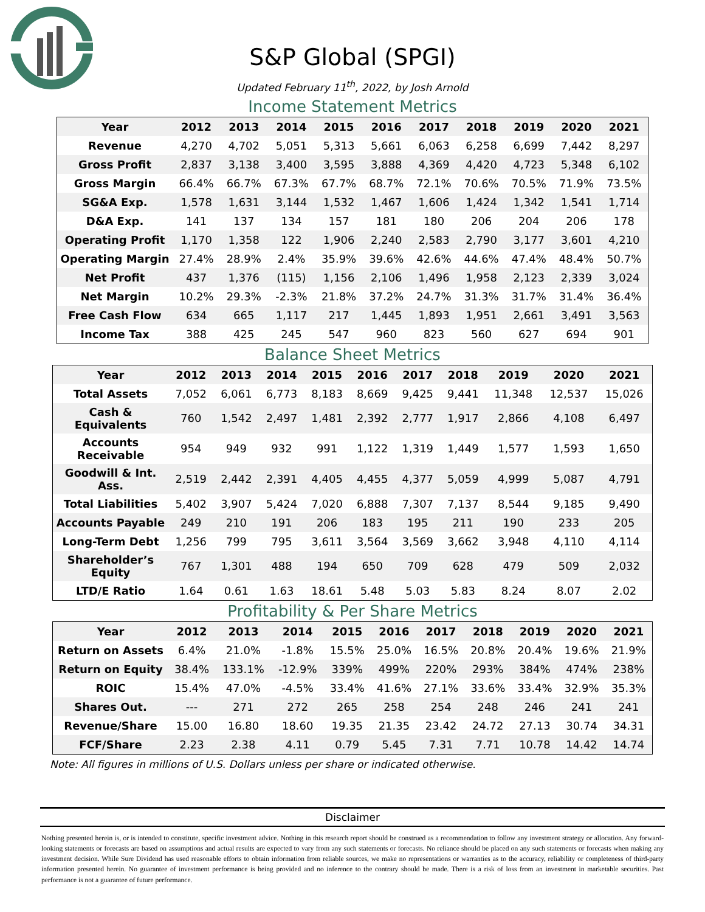S&P Global (SPGI)
Updated February 11<sup>th</sup>, 2022, by Josh Arnold
Income Statement Metrics
| Year | 2012 | 2013 | 2014 | 2015 | 2016 | 2017 | 2018 | 2019 | 2020 | 2021 |
| --- | --- | --- | --- | --- | --- | --- | --- | --- | --- | --- |
| Revenue | 4,270 | 4,702 | 5,051 | 5,313 | 5,661 | 6,063 | 6,258 | 6,699 | 7,442 | 8,297 |
| Gross Profit | 2,837 | 3,138 | 3,400 | 3,595 | 3,888 | 4,369 | 4,420 | 4,723 | 5,348 | 6,102 |
| Gross Margin | 66.4% | 66.7% | 67.3% | 67.7% | 68.7% | 72.1% | 70.6% | 70.5% | 71.9% | 73.5% |
| SG&A Exp. | 1,578 | 1,631 | 3,144 | 1,532 | 1,467 | 1,606 | 1,424 | 1,342 | 1,541 | 1,714 |
| D&A Exp. | 141 | 137 | 134 | 157 | 181 | 180 | 206 | 204 | 206 | 178 |
| Operating Profit | 1,170 | 1,358 | 122 | 1,906 | 2,240 | 2,583 | 2,790 | 3,177 | 3,601 | 4,210 |
| Operating Margin | 27.4% | 28.9% | 2.4% | 35.9% | 39.6% | 42.6% | 44.6% | 47.4% | 48.4% | 50.7% |
| Net Profit | 437 | 1,376 | (115) | 1,156 | 2,106 | 1,496 | 1,958 | 2,123 | 2,339 | 3,024 |
| Net Margin | 10.2% | 29.3% | -2.3% | 21.8% | 37.2% | 24.7% | 31.3% | 31.7% | 31.4% | 36.4% |
| Free Cash Flow | 634 | 665 | 1,117 | 217 | 1,445 | 1,893 | 1,951 | 2,661 | 3,491 | 3,563 |
| Income Tax | 388 | 425 | 245 | 547 | 960 | 823 | 560 | 627 | 694 | 901 |
Balance Sheet Metrics
| Year | 2012 | 2013 | 2014 | 2015 | 2016 | 2017 | 2018 | 2019 | 2020 | 2021 |
| --- | --- | --- | --- | --- | --- | --- | --- | --- | --- | --- |
| Total Assets | 7,052 | 6,061 | 6,773 | 8,183 | 8,669 | 9,425 | 9,441 | 11,348 | 12,537 | 15,026 |
| Cash & Equivalents | 760 | 1,542 | 2,497 | 1,481 | 2,392 | 2,777 | 1,917 | 2,866 | 4,108 | 6,497 |
| Accounts Receivable | 954 | 949 | 932 | 991 | 1,122 | 1,319 | 1,449 | 1,577 | 1,593 | 1,650 |
| Goodwill & Int. Ass. | 2,519 | 2,442 | 2,391 | 4,405 | 4,455 | 4,377 | 5,059 | 4,999 | 5,087 | 4,791 |
| Total Liabilities | 5,402 | 3,907 | 5,424 | 7,020 | 6,888 | 7,307 | 7,137 | 8,544 | 9,185 | 9,490 |
| Accounts Payable | 249 | 210 | 191 | 206 | 183 | 195 | 211 | 190 | 233 | 205 |
| Long-Term Debt | 1,256 | 799 | 795 | 3,611 | 3,564 | 3,569 | 3,662 | 3,948 | 4,110 | 4,114 |
| Shareholder’s Equity | 767 | 1,301 | 488 | 194 | 650 | 709 | 628 | 479 | 509 | 2,032 |
| LTD/E Ratio | 1.64 | 0.61 | 1.63 | 18.61 | 5.48 | 5.03 | 5.83 | 8.24 | 8.07 | 2.02 |
Profitability & Per Share Metrics
| Year | 2012 | 2013 | 2014 | 2015 | 2016 | 2017 | 2018 | 2019 | 2020 | 2021 |
| --- | --- | --- | --- | --- | --- | --- | --- | --- | --- | --- |
| Return on Assets | 6.4% | 21.0% | -1.8% | 15.5% | 25.0% | 16.5% | 20.8% | 20.4% | 19.6% | 21.9% |
| Return on Equity | 38.4% | 133.1% | -12.9% | 339% | 499% | 220% | 293% | 384% | 474% | 238% |
| ROIC | 15.4% | 47.0% | -4.5% | 33.4% | 41.6% | 27.1% | 33.6% | 33.4% | 32.9% | 35.3% |
| Shares Out. | --- | 271 | 272 | 265 | 258 | 254 | 248 | 246 | 241 | 241 |
| Revenue/Share | 15.00 | 16.80 | 18.60 | 19.35 | 21.35 | 23.42 | 24.72 | 27.13 | 30.74 | 34.31 |
| FCF/Share | 2.23 | 2.38 | 4.11 | 0.79 | 5.45 | 7.31 | 7.71 | 10.78 | 14.42 | 14.74 |
Note: All figures in millions of U.S. Dollars unless per share or indicated otherwise.
Disclaimer
Nothing presented herein is, or is intended to constitute, specific investment advice. Nothing in this research report should be construed as a recommendation to follow any investment strategy or allocation. Any forward-looking statements or forecasts are based on assumptions and actual results are expected to vary from any such statements or forecasts. No reliance should be placed on any such statements or forecasts when making any investment decision. While Sure Dividend has used reasonable efforts to obtain information from reliable sources, we make no representations or warranties as to the accuracy, reliability or completeness of third-party information presented herein. No guarantee of investment performance is being provided and no inference to the contrary should be made. There is a risk of loss from an investment in marketable securities. Past performance is not a guarantee of future performance.